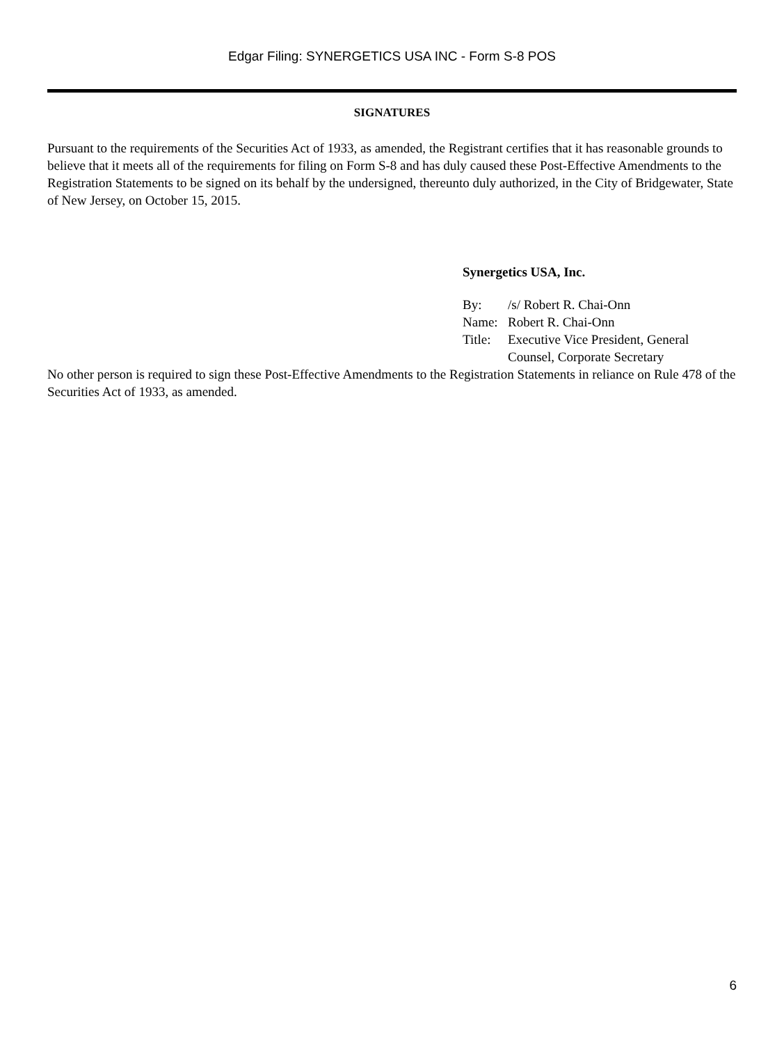Edgar Filing: SYNERGETICS USA INC - Form S-8 POS
SIGNATURES
Pursuant to the requirements of the Securities Act of 1933, as amended, the Registrant certifies that it has reasonable grounds to believe that it meets all of the requirements for filing on Form S-8 and has duly caused these Post-Effective Amendments to the Registration Statements to be signed on its behalf by the undersigned, thereunto duly authorized, in the City of Bridgewater, State of New Jersey, on October 15, 2015.
Synergetics USA, Inc.
| By: | /s/ Robert R. Chai-Onn |
| Name: | Robert R. Chai-Onn |
| Title: | Executive Vice President, General Counsel, Corporate Secretary |
No other person is required to sign these Post-Effective Amendments to the Registration Statements in reliance on Rule 478 of the Securities Act of 1933, as amended.
6